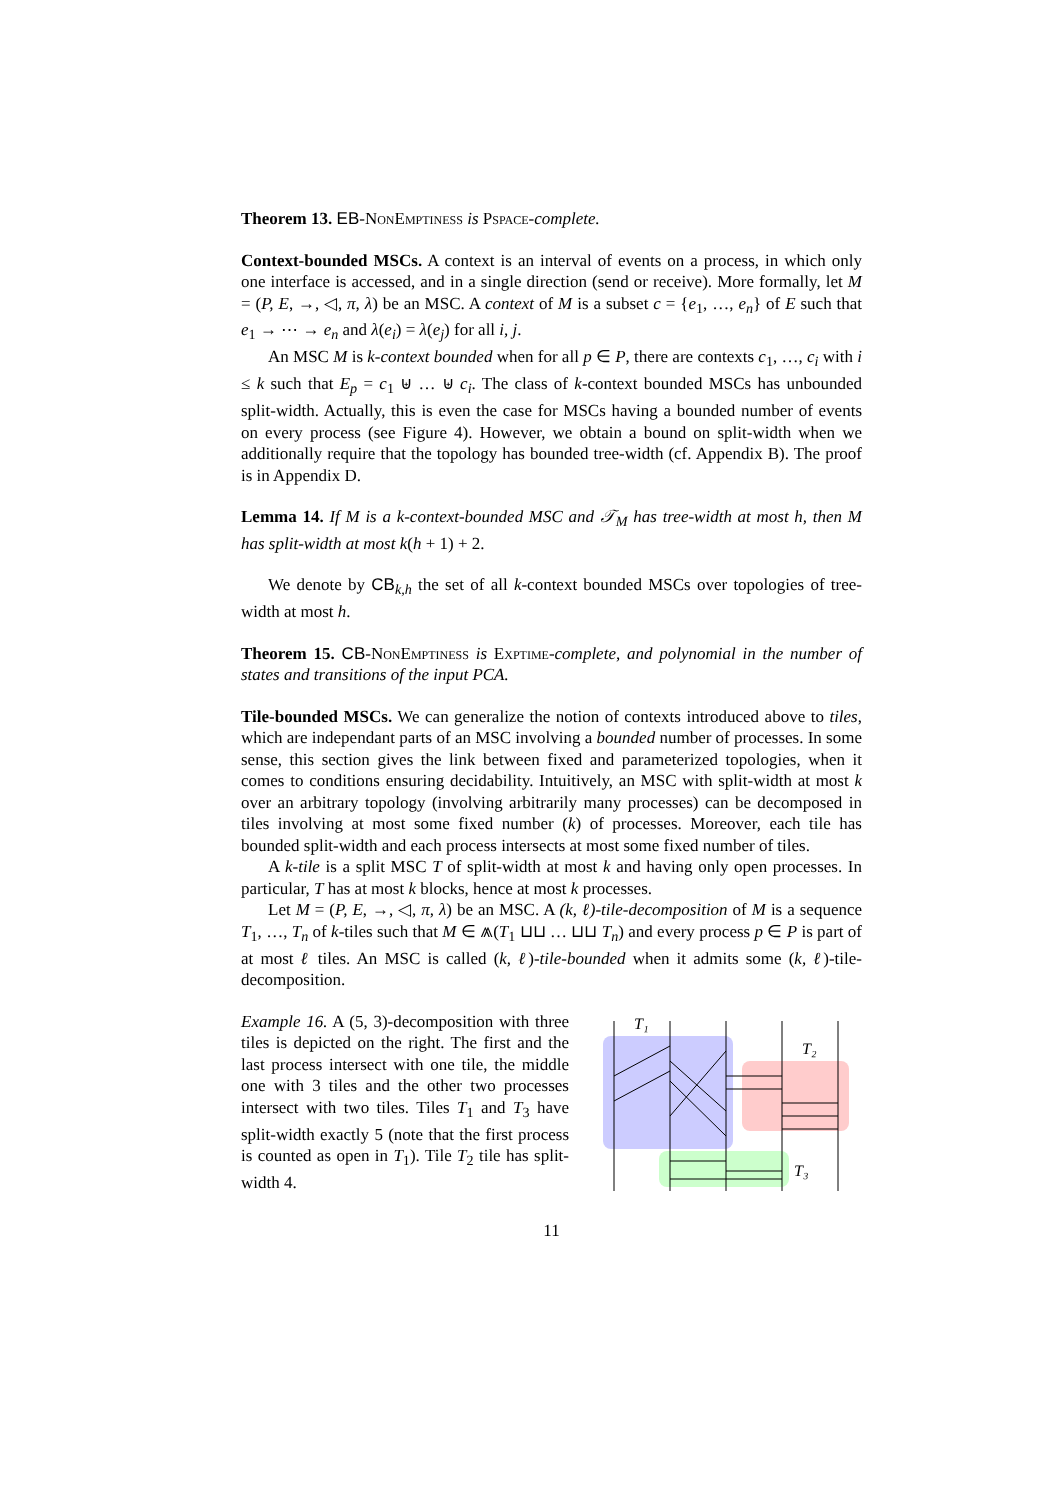Theorem 13. EB-NonEmptiness is Pspace-complete.
Context-bounded MSCs. A context is an interval of events on a process, in which only one interface is accessed, and in a single direction (send or receive). More formally, let M = (P, E, →, ◁, π, λ) be an MSC. A context of M is a subset c = {e<sub>1</sub>, …, e<sub>n</sub>} of E such that e<sub>1</sub> → ⋯ → e<sub>n</sub> and λ(e<sub>i</sub>) = λ(e<sub>j</sub>) for all i, j.
An MSC M is k-context bounded when for all p ∈ P, there are contexts c<sub>1</sub>, …, c<sub>i</sub> with i ≤ k such that E<sub>p</sub> = c<sub>1</sub> ⊎ … ⊎ c<sub>i</sub>. The class of k-context bounded MSCs has unbounded split-width. Actually, this is even the case for MSCs having a bounded number of events on every process (see Figure 4). However, we obtain a bound on split-width when we additionally require that the topology has bounded tree-width (cf. Appendix B). The proof is in Appendix D.
Lemma 14. If M is a k-context-bounded MSC and 𝒯<sub>M</sub> has tree-width at most h, then M has split-width at most k(h + 1) + 2.
We denote by CB<sub>k,h</sub> the set of all k-context bounded MSCs over topologies of tree-width at most h.
Theorem 15. CB-NonEmptiness is Exptime-complete, and polynomial in the number of states and transitions of the input PCA.
Tile-bounded MSCs. We can generalize the notion of contexts introduced above to tiles, which are independant parts of an MSC involving a bounded number of processes. In some sense, this section gives the link between fixed and parameterized topologies, when it comes to conditions ensuring decidability. Intuitively, an MSC with split-width at most k over an arbitrary topology (involving arbitrarily many processes) can be decomposed in tiles involving at most some fixed number (k) of processes. Moreover, each tile has bounded split-width and each process intersects at most some fixed number of tiles.
A k-tile is a split MSC T of split-width at most k and having only open processes. In particular, T has at most k blocks, hence at most k processes.
Let M = (P, E, →, ◁, π, λ) be an MSC. A (k, ℓ)-tile-decomposition of M is a sequence T<sub>1</sub>, …, T<sub>n</sub> of k-tiles such that M ∈ ⩕(T<sub>1</sub> ⊔⊔ … ⊔⊔ T<sub>n</sub>) and every process p ∈ P is part of at most ℓ tiles. An MSC is called (k, ℓ)-tile-bounded when it admits some (k, ℓ)-tile-decomposition.
Example 16. A (5, 3)-decomposition with three tiles is depicted on the right. The first and the last process intersect with one tile, the middle one with 3 tiles and the other two processes intersect with two tiles. Tiles T<sub>1</sub> and T<sub>3</sub> have split-width exactly 5 (note that the first process is counted as open in T<sub>1</sub>). Tile T<sub>2</sub> tile has split-width 4.
T₁
T₂
T₃
11